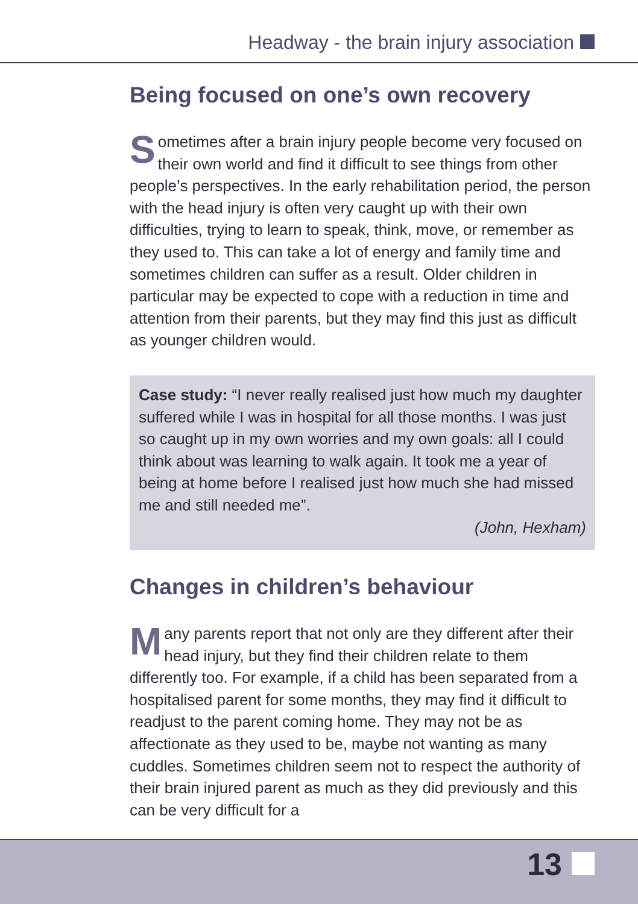Headway - the brain injury association
Being focused on one’s own recovery
Sometimes after a brain injury people become very focused on their own world and find it difficult to see things from other people’s perspectives. In the early rehabilitation period, the person with the head injury is often very caught up with their own difficulties, trying to learn to speak, think, move, or remember as they used to. This can take a lot of energy and family time and sometimes children can suffer as a result. Older children in particular may be expected to cope with a reduction in time and attention from their parents, but they may find this just as difficult as younger children would.
Case study: “I never really realised just how much my daughter suffered while I was in hospital for all those months. I was just so caught up in my own worries and my own goals: all I could think about was learning to walk again. It took me a year of being at home before I realised just how much she had missed me and still needed me”.
(John, Hexham)
Changes in children’s behaviour
Many parents report that not only are they different after their head injury, but they find their children relate to them differently too. For example, if a child has been separated from a hospitalised parent for some months, they may find it difficult to readjust to the parent coming home. They may not be as affectionate as they used to be, maybe not wanting as many cuddles. Sometimes children seem not to respect the authority of their brain injured parent as much as they did previously and this can be very difficult for a
13